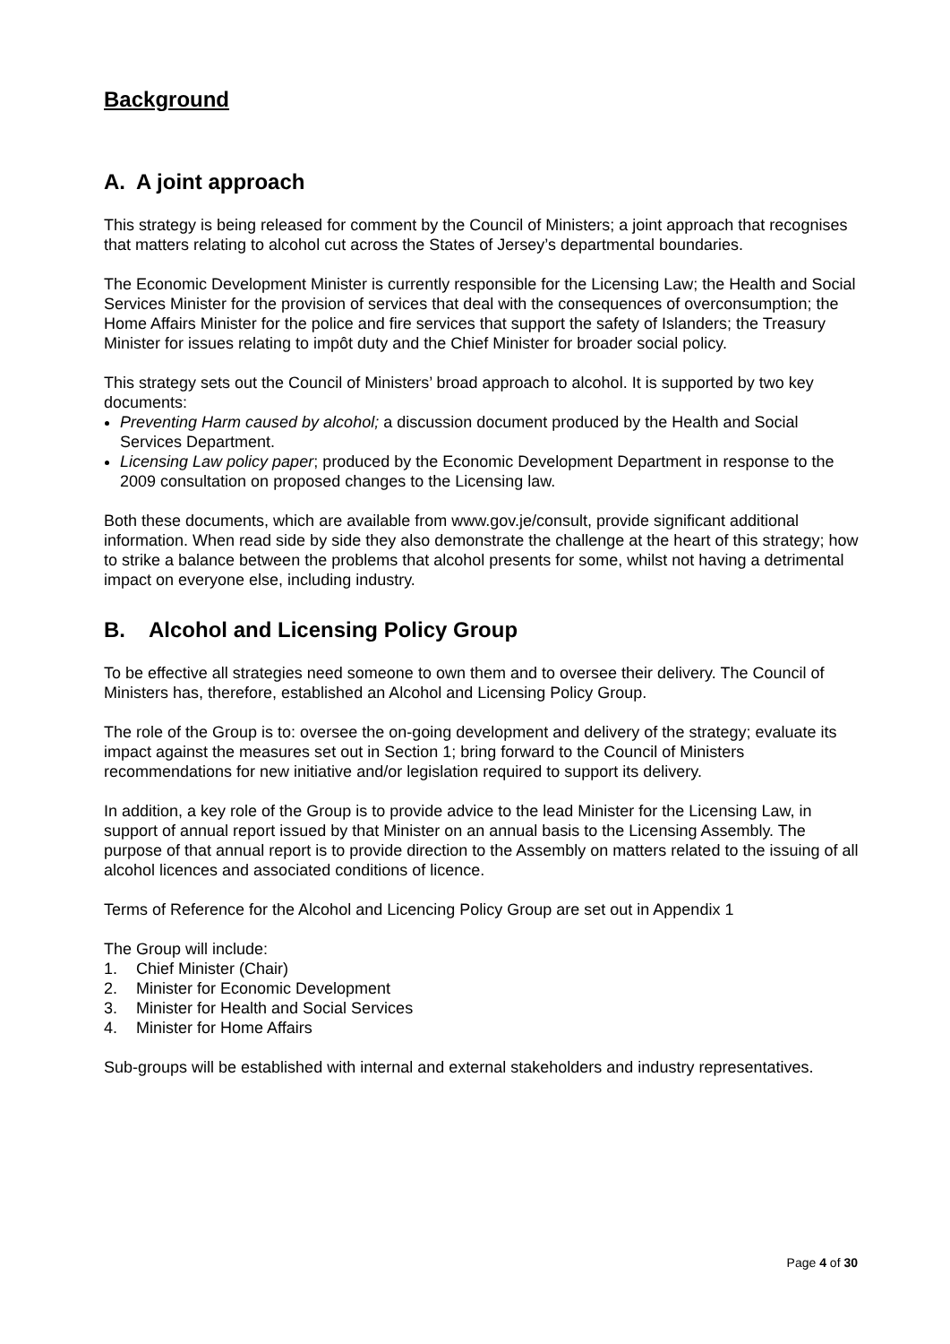Background
A. A joint approach
This strategy is being released for comment by the Council of Ministers; a joint approach that recognises that matters relating to alcohol cut across the States of Jersey’s departmental boundaries.
The Economic Development Minister is currently responsible for the Licensing Law; the Health and Social Services Minister for the provision of services that deal with the consequences of overconsumption; the Home Affairs Minister for the police and fire services that support the safety of Islanders; the Treasury Minister for issues relating to impôt duty and the Chief Minister for broader social policy.
This strategy sets out the Council of Ministers’ broad approach to alcohol. It is supported by two key documents:
Preventing Harm caused by alcohol; a discussion document produced by the Health and Social Services Department.
Licensing Law policy paper; produced by the Economic Development Department in response to the 2009 consultation on proposed changes to the Licensing law.
Both these documents, which are available from www.gov.je/consult, provide significant additional information. When read side by side they also demonstrate the challenge at the heart of this strategy; how to strike a balance between the problems that alcohol presents for some, whilst not having a detrimental impact on everyone else, including industry.
B. Alcohol and Licensing Policy Group
To be effective all strategies need someone to own them and to oversee their delivery. The Council of Ministers has, therefore, established an Alcohol and Licensing Policy Group.
The role of the Group is to: oversee the on-going development and delivery of the strategy; evaluate its impact against the measures set out in Section 1; bring forward to the Council of Ministers recommendations for new initiative and/or legislation required to support its delivery.
In addition, a key role of the Group is to provide advice to the lead Minister for the Licensing Law, in support of annual report issued by that Minister on an annual basis to the Licensing Assembly. The purpose of that annual report is to provide direction to the Assembly on matters related to the issuing of all alcohol licences and associated conditions of licence.
Terms of Reference for the Alcohol and Licencing Policy Group are set out in Appendix 1
The Group will include:
1. Chief Minister (Chair)
2. Minister for Economic Development
3. Minister for Health and Social Services
4. Minister for Home Affairs
Sub-groups will be established with internal and external stakeholders and industry representatives.
Page 4 of 30